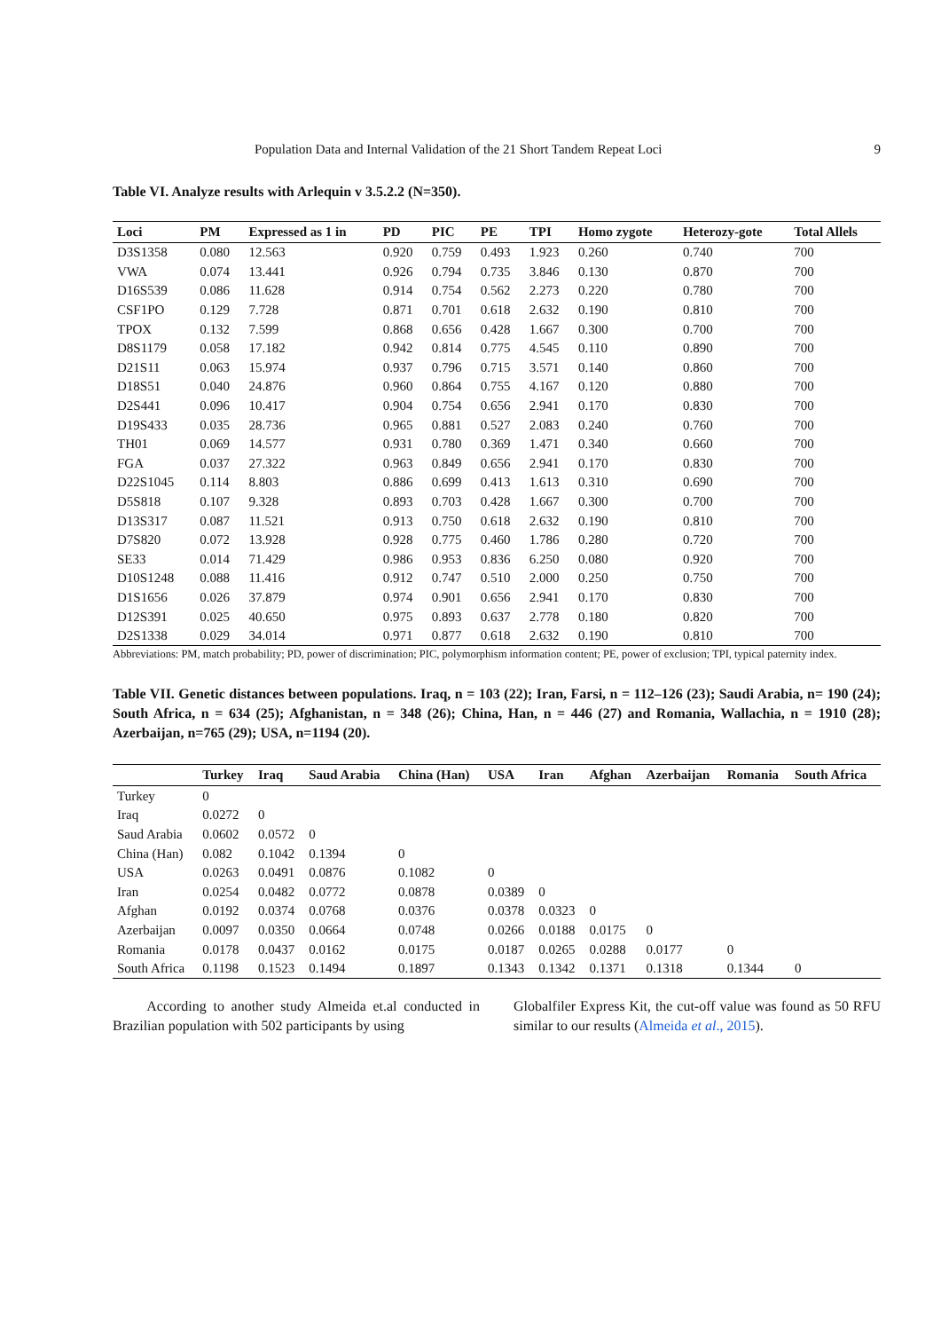Population Data and Internal Validation of the 21 Short Tandem Repeat Loci 9
Table VI. Analyze results with Arlequin v 3.5.2.2 (N=350).
| Loci | PM | Expressed as 1 in | PD | PIC | PE | TPI | Homo zygote | Heterozy-gote | Total Allels |
| --- | --- | --- | --- | --- | --- | --- | --- | --- | --- |
| D3S1358 | 0.080 | 12.563 | 0.920 | 0.759 | 0.493 | 1.923 | 0.260 | 0.740 | 700 |
| VWA | 0.074 | 13.441 | 0.926 | 0.794 | 0.735 | 3.846 | 0.130 | 0.870 | 700 |
| D16S539 | 0.086 | 11.628 | 0.914 | 0.754 | 0.562 | 2.273 | 0.220 | 0.780 | 700 |
| CSF1PO | 0.129 | 7.728 | 0.871 | 0.701 | 0.618 | 2.632 | 0.190 | 0.810 | 700 |
| TPOX | 0.132 | 7.599 | 0.868 | 0.656 | 0.428 | 1.667 | 0.300 | 0.700 | 700 |
| D8S1179 | 0.058 | 17.182 | 0.942 | 0.814 | 0.775 | 4.545 | 0.110 | 0.890 | 700 |
| D21S11 | 0.063 | 15.974 | 0.937 | 0.796 | 0.715 | 3.571 | 0.140 | 0.860 | 700 |
| D18S51 | 0.040 | 24.876 | 0.960 | 0.864 | 0.755 | 4.167 | 0.120 | 0.880 | 700 |
| D2S441 | 0.096 | 10.417 | 0.904 | 0.754 | 0.656 | 2.941 | 0.170 | 0.830 | 700 |
| D19S433 | 0.035 | 28.736 | 0.965 | 0.881 | 0.527 | 2.083 | 0.240 | 0.760 | 700 |
| TH01 | 0.069 | 14.577 | 0.931 | 0.780 | 0.369 | 1.471 | 0.340 | 0.660 | 700 |
| FGA | 0.037 | 27.322 | 0.963 | 0.849 | 0.656 | 2.941 | 0.170 | 0.830 | 700 |
| D22S1045 | 0.114 | 8.803 | 0.886 | 0.699 | 0.413 | 1.613 | 0.310 | 0.690 | 700 |
| D5S818 | 0.107 | 9.328 | 0.893 | 0.703 | 0.428 | 1.667 | 0.300 | 0.700 | 700 |
| D13S317 | 0.087 | 11.521 | 0.913 | 0.750 | 0.618 | 2.632 | 0.190 | 0.810 | 700 |
| D7S820 | 0.072 | 13.928 | 0.928 | 0.775 | 0.460 | 1.786 | 0.280 | 0.720 | 700 |
| SE33 | 0.014 | 71.429 | 0.986 | 0.953 | 0.836 | 6.250 | 0.080 | 0.920 | 700 |
| D10S1248 | 0.088 | 11.416 | 0.912 | 0.747 | 0.510 | 2.000 | 0.250 | 0.750 | 700 |
| D1S1656 | 0.026 | 37.879 | 0.974 | 0.901 | 0.656 | 2.941 | 0.170 | 0.830 | 700 |
| D12S391 | 0.025 | 40.650 | 0.975 | 0.893 | 0.637 | 2.778 | 0.180 | 0.820 | 700 |
| D2S1338 | 0.029 | 34.014 | 0.971 | 0.877 | 0.618 | 2.632 | 0.190 | 0.810 | 700 |
Abbreviations: PM, match probability; PD, power of discrimination; PIC, polymorphism information content; PE, power of exclusion; TPI, typical paternity index.
Table VII. Genetic distances between populations. Iraq, n = 103 (22); Iran, Farsi, n = 112–126 (23); Saudi Arabia, n= 190 (24); South Africa, n = 634 (25); Afghanistan, n = 348 (26); China, Han, n = 446 (27) and Romania, Wallachia, n = 1910 (28); Azerbaijan, n=765 (29); USA, n=1194 (20).
| | Turkey | Iraq | Saud Arabia | China (Han) | USA | Iran | Afghan | Azerbaijan | Romania | South Africa |
| --- | --- | --- | --- | --- | --- | --- | --- | --- | --- | --- |
| Turkey | 0 | | | | | | | | | |
| Iraq | 0.0272 | 0 | | | | | | | | |
| Saud Arabia | 0.0602 | 0.0572 | 0 | | | | | | | |
| China (Han) | 0.082 | 0.1042 | 0.1394 | 0 | | | | | | |
| USA | 0.0263 | 0.0491 | 0.0876 | 0.1082 | 0 | | | | | |
| Iran | 0.0254 | 0.0482 | 0.0772 | 0.0878 | 0.0389 | 0 | | | | |
| Afghan | 0.0192 | 0.0374 | 0.0768 | 0.0376 | 0.0378 | 0.0323 | 0 | | | |
| Azerbaijan | 0.0097 | 0.0350 | 0.0664 | 0.0748 | 0.0266 | 0.0188 | 0.0175 | 0 | | |
| Romania | 0.0178 | 0.0437 | 0.0162 | 0.0175 | 0.0187 | 0.0265 | 0.0288 | 0.0177 | 0 | |
| South Africa | 0.1198 | 0.1523 | 0.1494 | 0.1897 | 0.1343 | 0.1342 | 0.1371 | 0.1318 | 0.1344 | 0 |
According to another study Almeida et.al conducted in Brazilian population with 502 participants by using
Globalfiler Express Kit, the cut-off value was found as 50 RFU similar to our results (Almeida et al., 2015).